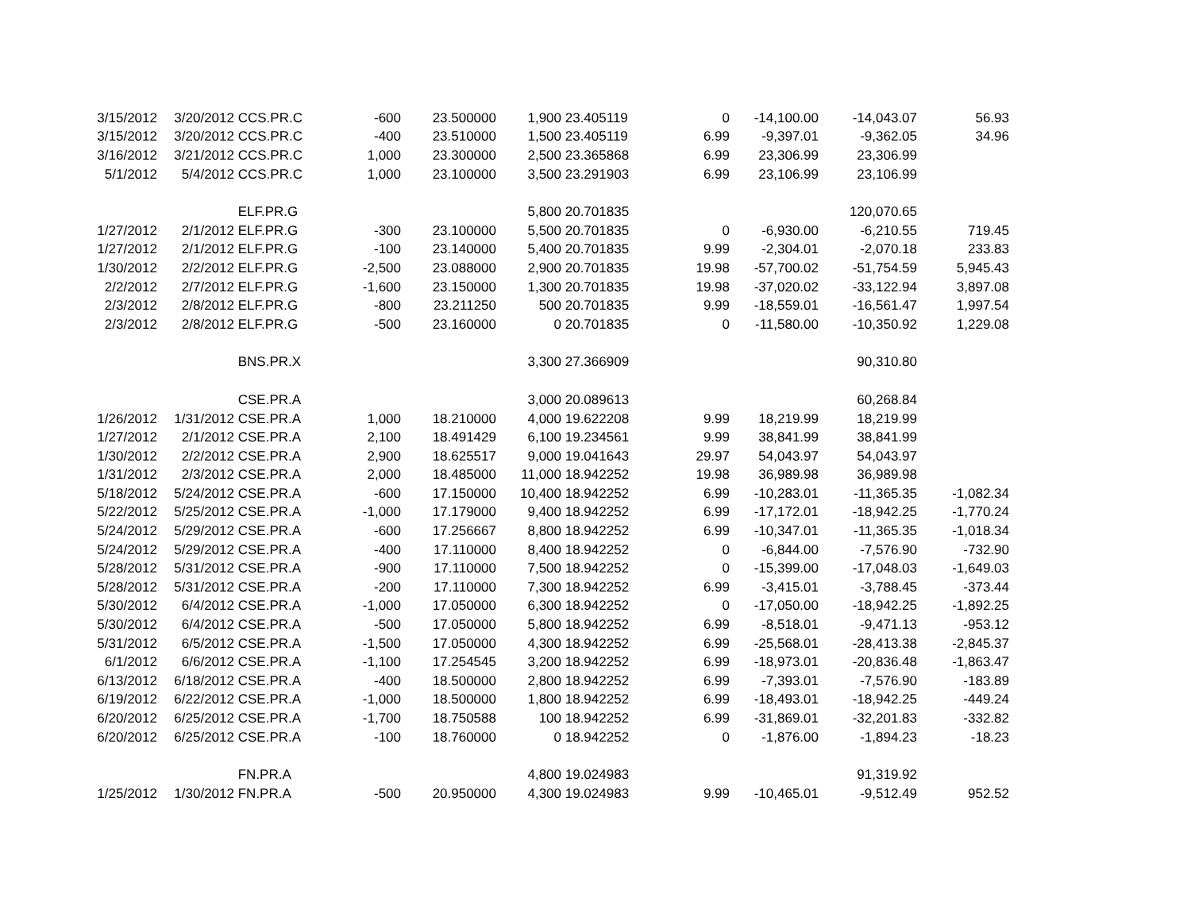| 3/15/2012 | 3/20/2012 | CCS.PR.C | -600 | 23.500000 | 1,900 | 23.405119 | 0 | -14,100.00 | -14,043.07 | 56.93 |
| 3/15/2012 | 3/20/2012 | CCS.PR.C | -400 | 23.510000 | 1,500 | 23.405119 | 6.99 | -9,397.01 | -9,362.05 | 34.96 |
| 3/16/2012 | 3/21/2012 | CCS.PR.C | 1,000 | 23.300000 | 2,500 | 23.365868 | 6.99 | 23,306.99 | 23,306.99 | |
| 5/1/2012 | 5/4/2012 | CCS.PR.C | 1,000 | 23.100000 | 3,500 | 23.291903 | 6.99 | 23,106.99 | 23,106.99 | |
| | | ELF.PR.G | | | 5,800 | 20.701835 | | | 120,070.65 | |
| 1/27/2012 | 2/1/2012 | ELF.PR.G | -300 | 23.100000 | 5,500 | 20.701835 | 0 | -6,930.00 | -6,210.55 | 719.45 |
| 1/27/2012 | 2/1/2012 | ELF.PR.G | -100 | 23.140000 | 5,400 | 20.701835 | 9.99 | -2,304.01 | -2,070.18 | 233.83 |
| 1/30/2012 | 2/2/2012 | ELF.PR.G | -2,500 | 23.088000 | 2,900 | 20.701835 | 19.98 | -57,700.02 | -51,754.59 | 5,945.43 |
| 2/2/2012 | 2/7/2012 | ELF.PR.G | -1,600 | 23.150000 | 1,300 | 20.701835 | 19.98 | -37,020.02 | -33,122.94 | 3,897.08 |
| 2/3/2012 | 2/8/2012 | ELF.PR.G | -800 | 23.211250 | 500 | 20.701835 | 9.99 | -18,559.01 | -16,561.47 | 1,997.54 |
| 2/3/2012 | 2/8/2012 | ELF.PR.G | -500 | 23.160000 | 0 | 20.701835 | 0 | -11,580.00 | -10,350.92 | 1,229.08 |
| | | BNS.PR.X | | | 3,300 | 27.366909 | | | 90,310.80 | |
| | | CSE.PR.A | | | 3,000 | 20.089613 | | | 60,268.84 | |
| 1/26/2012 | 1/31/2012 | CSE.PR.A | 1,000 | 18.210000 | 4,000 | 19.622208 | 9.99 | 18,219.99 | 18,219.99 | |
| 1/27/2012 | 2/1/2012 | CSE.PR.A | 2,100 | 18.491429 | 6,100 | 19.234561 | 9.99 | 38,841.99 | 38,841.99 | |
| 1/30/2012 | 2/2/2012 | CSE.PR.A | 2,900 | 18.625517 | 9,000 | 19.041643 | 29.97 | 54,043.97 | 54,043.97 | |
| 1/31/2012 | 2/3/2012 | CSE.PR.A | 2,000 | 18.485000 | 11,000 | 18.942252 | 19.98 | 36,989.98 | 36,989.98 | |
| 5/18/2012 | 5/24/2012 | CSE.PR.A | -600 | 17.150000 | 10,400 | 18.942252 | 6.99 | -10,283.01 | -11,365.35 | -1,082.34 |
| 5/22/2012 | 5/25/2012 | CSE.PR.A | -1,000 | 17.179000 | 9,400 | 18.942252 | 6.99 | -17,172.01 | -18,942.25 | -1,770.24 |
| 5/24/2012 | 5/29/2012 | CSE.PR.A | -600 | 17.256667 | 8,800 | 18.942252 | 6.99 | -10,347.01 | -11,365.35 | -1,018.34 |
| 5/24/2012 | 5/29/2012 | CSE.PR.A | -400 | 17.110000 | 8,400 | 18.942252 | 0 | -6,844.00 | -7,576.90 | -732.90 |
| 5/28/2012 | 5/31/2012 | CSE.PR.A | -900 | 17.110000 | 7,500 | 18.942252 | 0 | -15,399.00 | -17,048.03 | -1,649.03 |
| 5/28/2012 | 5/31/2012 | CSE.PR.A | -200 | 17.110000 | 7,300 | 18.942252 | 6.99 | -3,415.01 | -3,788.45 | -373.44 |
| 5/30/2012 | 6/4/2012 | CSE.PR.A | -1,000 | 17.050000 | 6,300 | 18.942252 | 0 | -17,050.00 | -18,942.25 | -1,892.25 |
| 5/30/2012 | 6/4/2012 | CSE.PR.A | -500 | 17.050000 | 5,800 | 18.942252 | 6.99 | -8,518.01 | -9,471.13 | -953.12 |
| 5/31/2012 | 6/5/2012 | CSE.PR.A | -1,500 | 17.050000 | 4,300 | 18.942252 | 6.99 | -25,568.01 | -28,413.38 | -2,845.37 |
| 6/1/2012 | 6/6/2012 | CSE.PR.A | -1,100 | 17.254545 | 3,200 | 18.942252 | 6.99 | -18,973.01 | -20,836.48 | -1,863.47 |
| 6/13/2012 | 6/18/2012 | CSE.PR.A | -400 | 18.500000 | 2,800 | 18.942252 | 6.99 | -7,393.01 | -7,576.90 | -183.89 |
| 6/19/2012 | 6/22/2012 | CSE.PR.A | -1,000 | 18.500000 | 1,800 | 18.942252 | 6.99 | -18,493.01 | -18,942.25 | -449.24 |
| 6/20/2012 | 6/25/2012 | CSE.PR.A | -1,700 | 18.750588 | 100 | 18.942252 | 6.99 | -31,869.01 | -32,201.83 | -332.82 |
| 6/20/2012 | 6/25/2012 | CSE.PR.A | -100 | 18.760000 | 0 | 18.942252 | 0 | -1,876.00 | -1,894.23 | -18.23 |
| | | FN.PR.A | | | 4,800 | 19.024983 | | | 91,319.92 | |
| 1/25/2012 | 1/30/2012 | FN.PR.A | -500 | 20.950000 | 4,300 | 19.024983 | 9.99 | -10,465.01 | -9,512.49 | 952.52 |